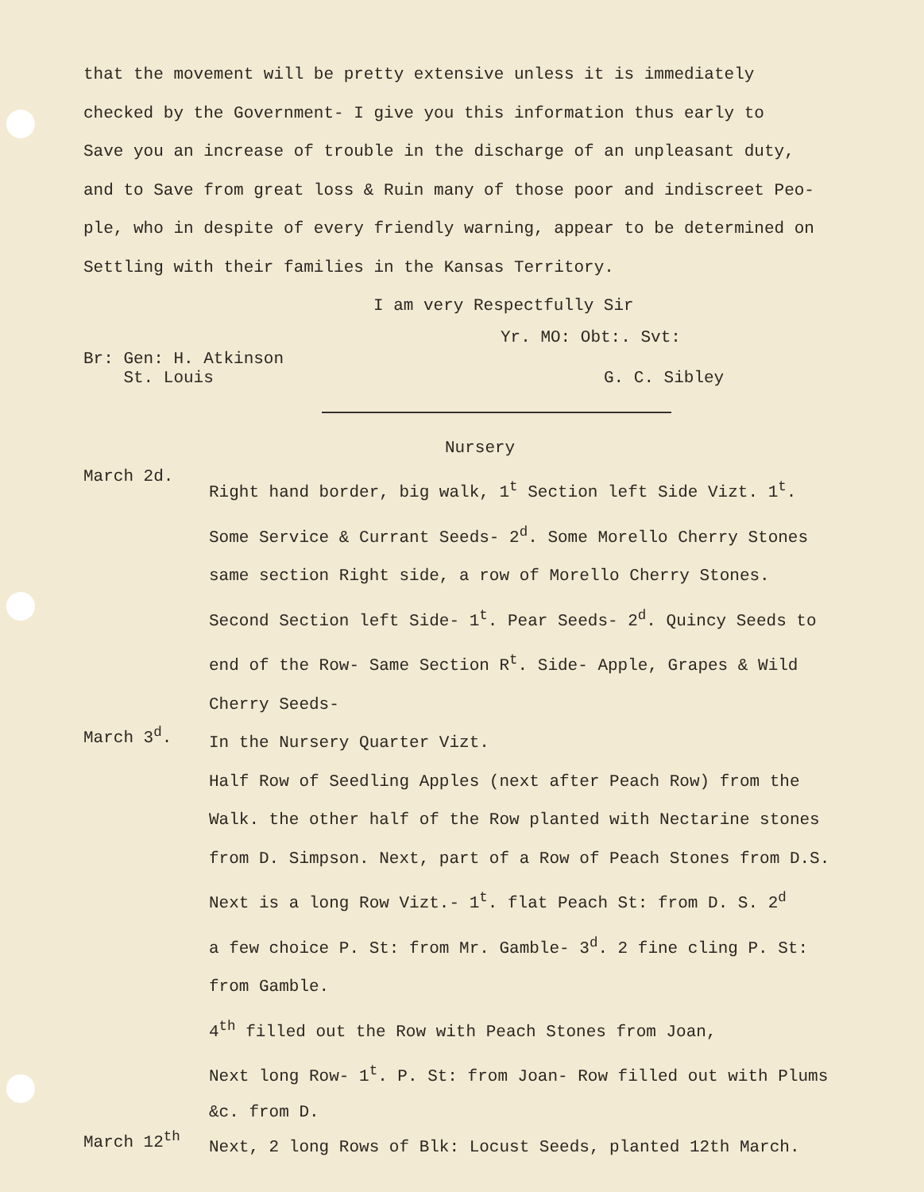that the movement will be pretty extensive unless it is immediately
checked by the Government- I give you this information thus early to
Save you an increase of trouble in the discharge of an unpleasant duty,
and to Save from great loss & Ruin many of those poor and indiscreet Peo-
ple, who in despite of every friendly warning, appear to be determined on
Settling with their families in the Kansas Territory.
I am very Respectfully Sir
Yr. MO: Obt:. Svt:
Br: Gen: H. Atkinson
St. Louis
G. C. Sibley
Nursery
March 2d.
Right hand border, big walk, 1<sup>t</sup> Section left Side Vizt. 1<sup>t</sup>.
Some Service & Currant Seeds- 2<sup>d</sup>. Some Morello Cherry Stones
same section Right side, a row of Morello Cherry Stones.
Second Section left Side- 1<sup>t</sup>. Pear Seeds- 2<sup>d</sup>. Quincy Seeds to
end of the Row- Same Section R<sup>t</sup>. Side- Apple, Grapes & Wild
Cherry Seeds-
March 3<sup>d</sup>.
In the Nursery Quarter Vizt.
Half Row of Seedling Apples (next after Peach Row) from the
Walk. the other half of the Row planted with Nectarine stones
from D. Simpson. Next, part of a Row of Peach Stones from D.S.
Next is a long Row Vizt.- 1<sup>t</sup>. flat Peach St: from D. S. 2<sup>d</sup>
a few choice P. St: from Mr. Gamble- 3<sup>d</sup>. 2 fine cling P. St:
from Gamble.
4<sup>th</sup> filled out the Row with Peach Stones from Joan,
Next long Row- 1<sup>t</sup>. P. St: from Joan- Row filled out with Plums
&c. from D.
March 12<sup>th</sup>
Next, 2 long Rows of Blk: Locust Seeds, planted 12th March.